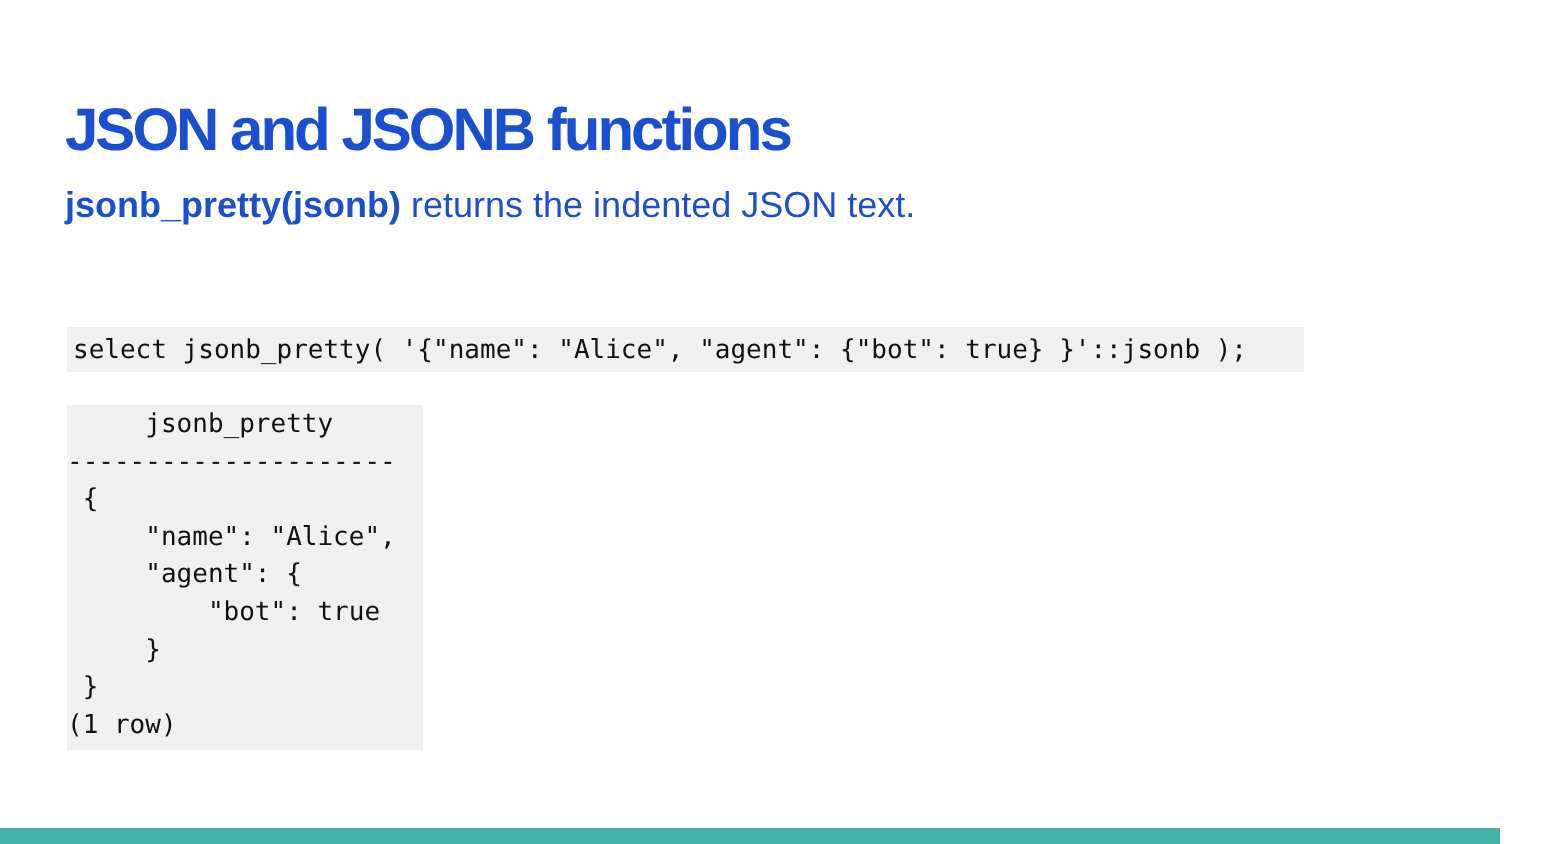JSON and JSONB functions
jsonb_pretty(jsonb) returns the indented JSON text.
select jsonb_pretty( '{"name": "Alice", "agent": {"bot": true} }'::jsonb );
     jsonb_pretty
---------------------
 {
     "name": "Alice",
     "agent": {
         "bot": true
     }
 }
(1 row)